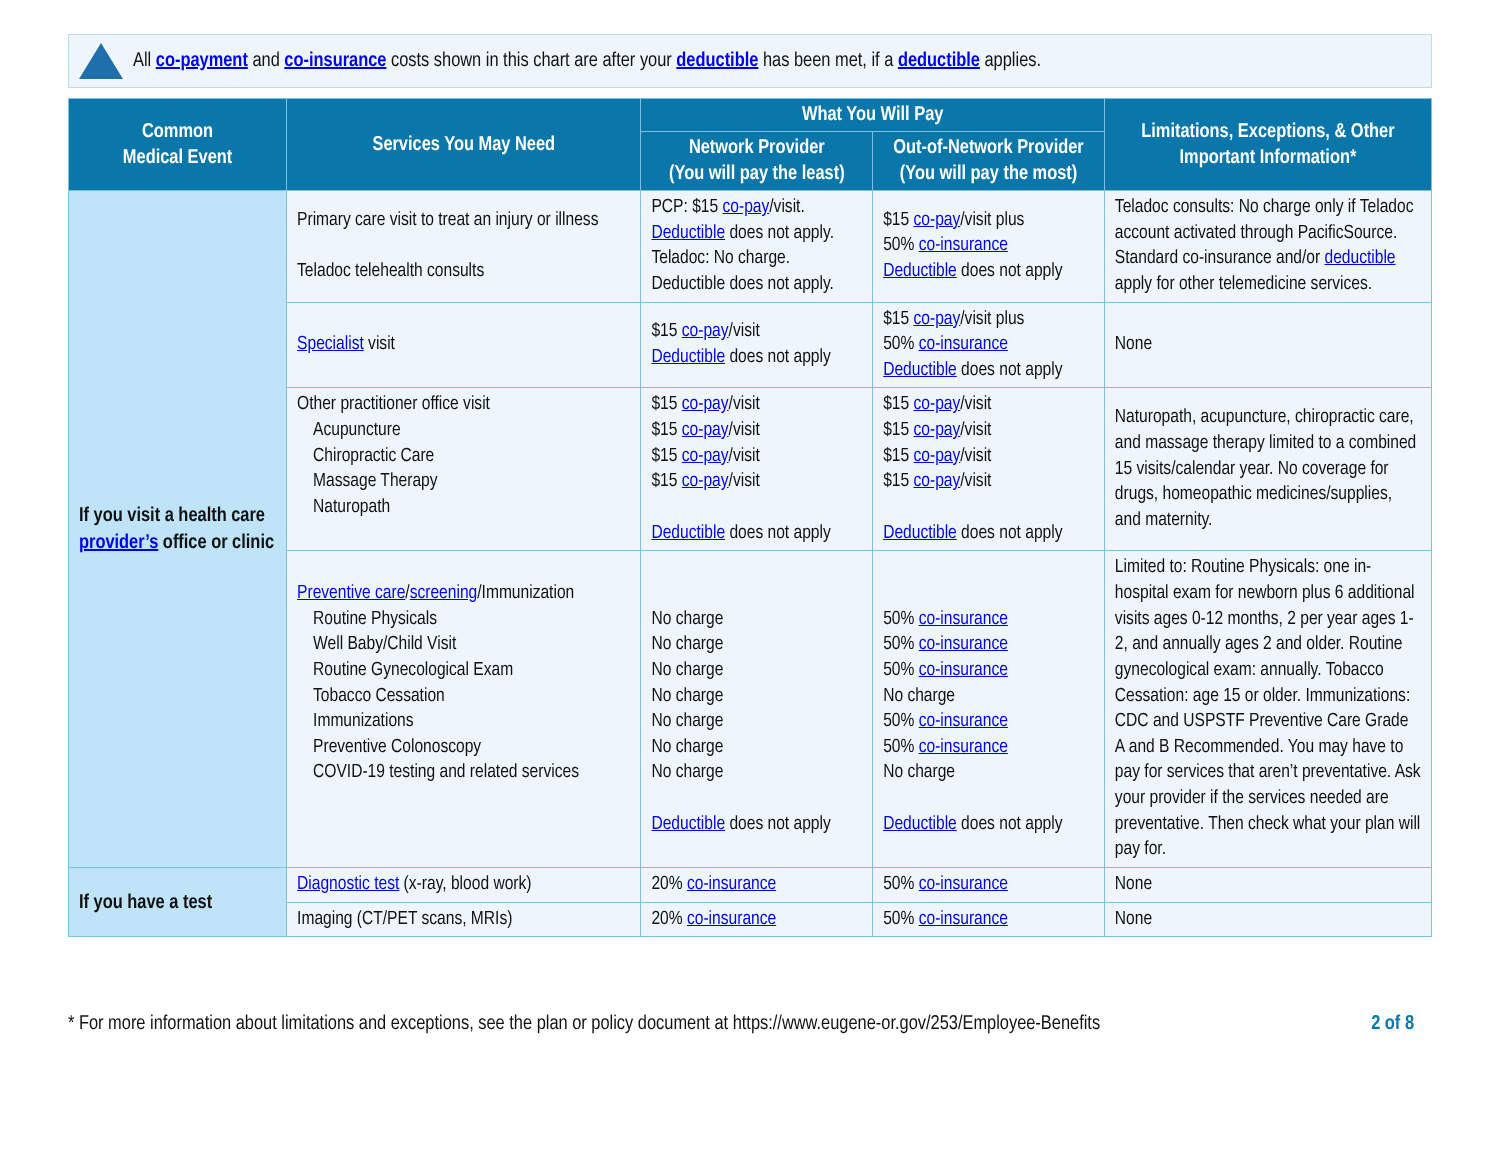All co-payment and co-insurance costs shown in this chart are after your deductible has been met, if a deductible applies.
| Common Medical Event | Services You May Need | What You Will Pay | | Limitations, Exceptions, & Other Important Information* |
| --- | --- | --- | --- | --- |
| | | Network Provider (You will pay the least) | Out-of-Network Provider (You will pay the most) | |
| If you visit a health care provider’s office or clinic | Primary care visit to treat an injury or illness Teladoc telehealth consults | PCP: $15 co-pay /visit. Deductible does not apply. Teladoc: No charge. Deductible does not apply. | $15 co-pay /visit plus 50% co-insurance Deductible does not apply | Teladoc consults: No charge only if Teladoc account activated through PacificSource. Standard co-insurance and/or deductible apply for other telemedicine services. |
| | Specialist visit | $15 co-pay /visit Deductible does not apply | $15 co-pay /visit plus 50% co-insurance Deductible does not apply | None |
| | Other practitioner office visit Acupuncture Chiropractic Care Massage Therapy Naturopath | $15 co-pay /visit $15 co-pay /visit $15 co-pay /visit $15 co-pay /visit Deductible does not apply | $15 co-pay /visit $15 co-pay /visit $15 co-pay /visit $15 co-pay /visit Deductible does not apply | Naturopath, acupuncture, chiropractic care, and massage therapy limited to a combined 15 visits/calendar year. No coverage for drugs, homeopathic medicines/supplies, and maternity. |
| | Preventive care / screening /Immunization Routine Physicals Well Baby/Child Visit Routine Gynecological Exam Tobacco Cessation Immunizations Preventive Colonoscopy COVID-19 testing and related services | No charge No charge No charge No charge No charge No charge No charge Deductible does not apply | 50% co-insurance 50% co-insurance 50% co-insurance No charge 50% co-insurance 50% co-insurance No charge Deductible does not apply | Limited to: Routine Physicals: one in-hospital exam for newborn plus 6 additional visits ages 0-12 months, 2 per year ages 1-2, and annually ages 2 and older. Routine gynecological exam: annually. Tobacco Cessation: age 15 or older. Immunizations: CDC and USPSTF Preventive Care Grade A and B Recommended. You may have to pay for services that aren’t preventative. Ask your provider if the services needed are preventative. Then check what your plan will pay for. |
| If you have a test | Diagnostic test (x-ray, blood work) | 20% co-insurance | 50% co-insurance | None |
| | Imaging (CT/PET scans, MRIs) | 20% co-insurance | 50% co-insurance | None |
* For more information about limitations and exceptions, see the plan or policy document at https://www.eugene-or.gov/253/Employee-Benefits 2 of 8